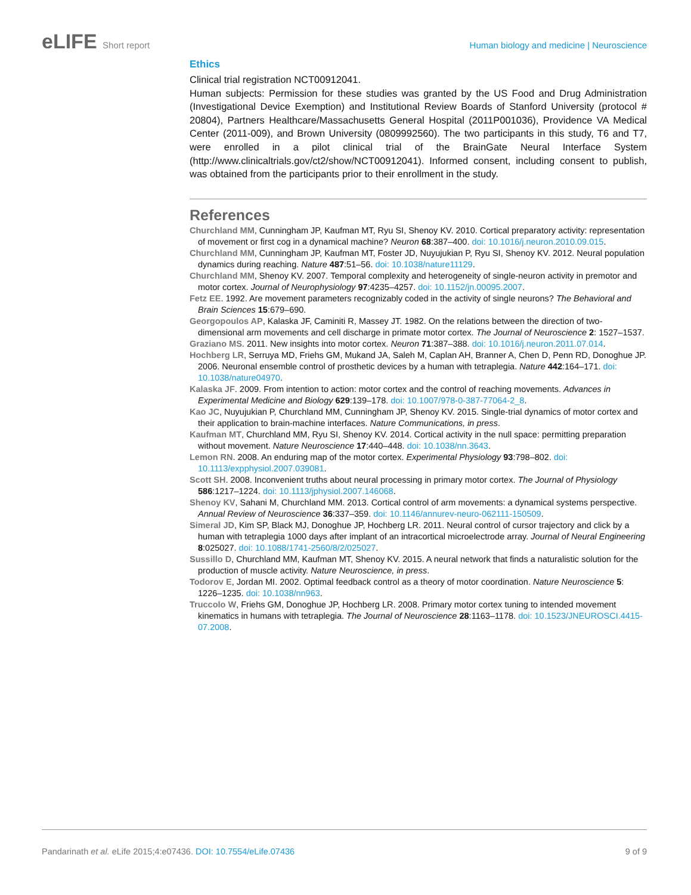eLIFE Short report Human biology and medicine | Neuroscience
Ethics
Clinical trial registration NCT00912041.
Human subjects: Permission for these studies was granted by the US Food and Drug Administration (Investigational Device Exemption) and Institutional Review Boards of Stanford University (protocol # 20804), Partners Healthcare/Massachusetts General Hospital (2011P001036), Providence VA Medical Center (2011-009), and Brown University (0809992560). The two participants in this study, T6 and T7, were enrolled in a pilot clinical trial of the BrainGate Neural Interface System (http://www.clinicaltrials.gov/ct2/show/NCT00912041). Informed consent, including consent to publish, was obtained from the participants prior to their enrollment in the study.
References
Churchland MM, Cunningham JP, Kaufman MT, Ryu SI, Shenoy KV. 2010. Cortical preparatory activity: representation of movement or first cog in a dynamical machine? Neuron 68:387–400. doi: 10.1016/j.neuron.2010.09.015.
Churchland MM, Cunningham JP, Kaufman MT, Foster JD, Nuyujukian P, Ryu SI, Shenoy KV. 2012. Neural population dynamics during reaching. Nature 487:51–56. doi: 10.1038/nature11129.
Churchland MM, Shenoy KV. 2007. Temporal complexity and heterogeneity of single-neuron activity in premotor and motor cortex. Journal of Neurophysiology 97:4235–4257. doi: 10.1152/jn.00095.2007.
Fetz EE. 1992. Are movement parameters recognizably coded in the activity of single neurons? The Behavioral and Brain Sciences 15:679–690.
Georgopoulos AP, Kalaska JF, Caminiti R, Massey JT. 1982. On the relations between the direction of two-dimensional arm movements and cell discharge in primate motor cortex. The Journal of Neuroscience 2: 1527–1537.
Graziano MS. 2011. New insights into motor cortex. Neuron 71:387–388. doi: 10.1016/j.neuron.2011.07.014.
Hochberg LR, Serruya MD, Friehs GM, Mukand JA, Saleh M, Caplan AH, Branner A, Chen D, Penn RD, Donoghue JP. 2006. Neuronal ensemble control of prosthetic devices by a human with tetraplegia. Nature 442:164–171. doi: 10.1038/nature04970.
Kalaska JF. 2009. From intention to action: motor cortex and the control of reaching movements. Advances in Experimental Medicine and Biology 629:139–178. doi: 10.1007/978-0-387-77064-2_8.
Kao JC, Nuyujukian P, Churchland MM, Cunningham JP, Shenoy KV. 2015. Single-trial dynamics of motor cortex and their application to brain-machine interfaces. Nature Communications, in press.
Kaufman MT, Churchland MM, Ryu SI, Shenoy KV. 2014. Cortical activity in the null space: permitting preparation without movement. Nature Neuroscience 17:440–448. doi: 10.1038/nn.3643.
Lemon RN. 2008. An enduring map of the motor cortex. Experimental Physiology 93:798–802. doi: 10.1113/expphysiol.2007.039081.
Scott SH. 2008. Inconvenient truths about neural processing in primary motor cortex. The Journal of Physiology 586:1217–1224. doi: 10.1113/jphysiol.2007.146068.
Shenoy KV, Sahani M, Churchland MM. 2013. Cortical control of arm movements: a dynamical systems perspective. Annual Review of Neuroscience 36:337–359. doi: 10.1146/annurev-neuro-062111-150509.
Simeral JD, Kim SP, Black MJ, Donoghue JP, Hochberg LR. 2011. Neural control of cursor trajectory and click by a human with tetraplegia 1000 days after implant of an intracortical microelectrode array. Journal of Neural Engineering 8:025027. doi: 10.1088/1741-2560/8/2/025027.
Sussillo D, Churchland MM, Kaufman MT, Shenoy KV. 2015. A neural network that finds a naturalistic solution for the production of muscle activity. Nature Neuroscience, in press.
Todorov E, Jordan MI. 2002. Optimal feedback control as a theory of motor coordination. Nature Neuroscience 5: 1226–1235. doi: 10.1038/nn963.
Truccolo W, Friehs GM, Donoghue JP, Hochberg LR. 2008. Primary motor cortex tuning to intended movement kinematics in humans with tetraplegia. The Journal of Neuroscience 28:1163–1178. doi: 10.1523/JNEUROSCI.4415-07.2008.
Pandarinath et al. eLife 2015;4:e07436. DOI: 10.7554/eLife.07436
9 of 9